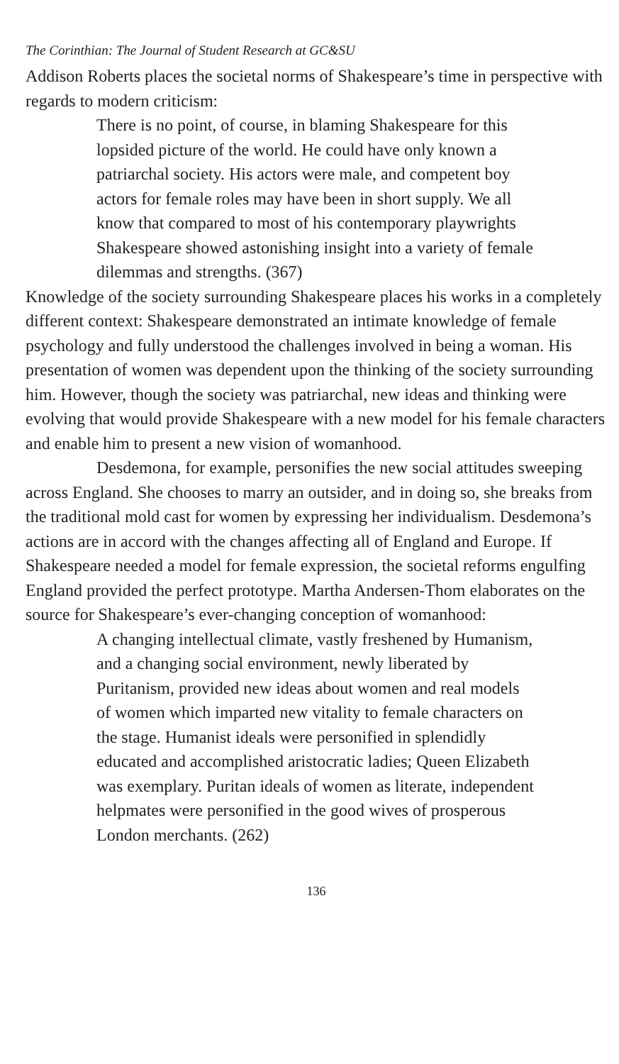The Corinthian: The Journal of Student Research at GC&SU
Addison Roberts places the societal norms of Shakespeare’s time in perspective with regards to modern criticism:
There is no point, of course, in blaming Shakespeare for this lopsided picture of the world. He could have only known a patriarchal society. His actors were male, and competent boy actors for female roles may have been in short supply. We all know that compared to most of his contemporary playwrights Shakespeare showed astonishing insight into a variety of female dilemmas and strengths. (367)
Knowledge of the society surrounding Shakespeare places his works in a completely different context: Shakespeare demonstrated an intimate knowledge of female psychology and fully understood the challenges involved in being a woman. His presentation of women was dependent upon the thinking of the society surrounding him. However, though the society was patriarchal, new ideas and thinking were evolving that would provide Shakespeare with a new model for his female characters and enable him to present a new vision of womanhood.
Desdemona, for example, personifies the new social attitudes sweeping across England. She chooses to marry an outsider, and in doing so, she breaks from the traditional mold cast for women by expressing her individualism. Desdemona’s actions are in accord with the changes affecting all of England and Europe. If Shakespeare needed a model for female expression, the societal reforms engulfing England provided the perfect prototype. Martha Andersen-Thom elaborates on the source for Shakespeare’s ever-changing conception of womanhood:
A changing intellectual climate, vastly freshened by Humanism, and a changing social environment, newly liberated by Puritanism, provided new ideas about women and real models of women which imparted new vitality to female characters on the stage. Humanist ideals were personified in splendidly educated and accomplished aristocratic ladies; Queen Elizabeth was exemplary. Puritan ideals of women as literate, independent helpmates were personified in the good wives of prosperous London merchants. (262)
136